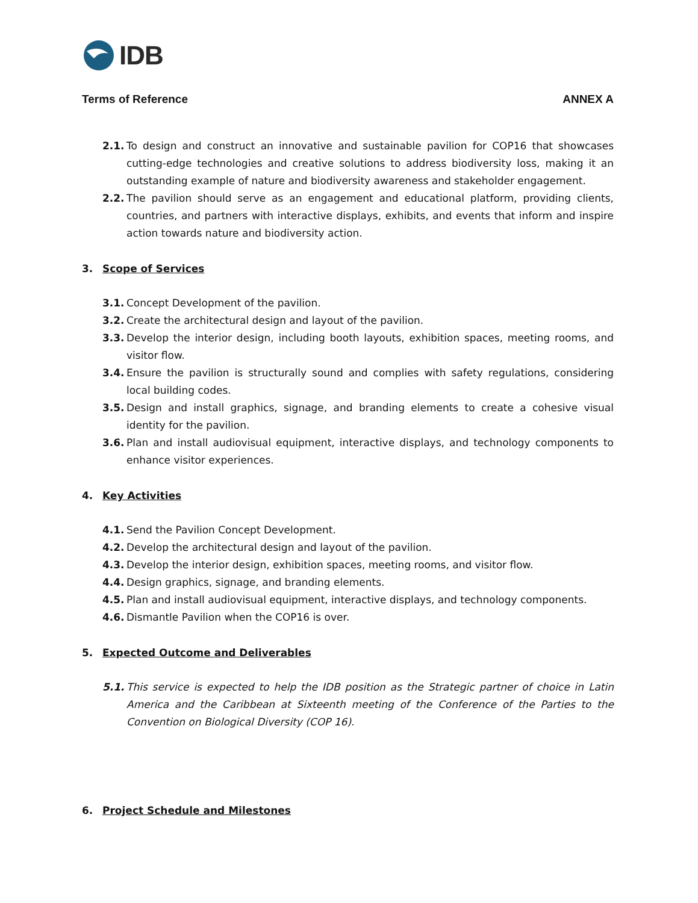IDB
Terms of Reference ANNEX A
2.1. To design and construct an innovative and sustainable pavilion for COP16 that showcases cutting-edge technologies and creative solutions to address biodiversity loss, making it an outstanding example of nature and biodiversity awareness and stakeholder engagement.
2.2. The pavilion should serve as an engagement and educational platform, providing clients, countries, and partners with interactive displays, exhibits, and events that inform and inspire action towards nature and biodiversity action.
3. Scope of Services
3.1. Concept Development of the pavilion.
3.2. Create the architectural design and layout of the pavilion.
3.3. Develop the interior design, including booth layouts, exhibition spaces, meeting rooms, and visitor flow.
3.4. Ensure the pavilion is structurally sound and complies with safety regulations, considering local building codes.
3.5. Design and install graphics, signage, and branding elements to create a cohesive visual identity for the pavilion.
3.6. Plan and install audiovisual equipment, interactive displays, and technology components to enhance visitor experiences.
4. Key Activities
4.1. Send the Pavilion Concept Development.
4.2. Develop the architectural design and layout of the pavilion.
4.3. Develop the interior design, exhibition spaces, meeting rooms, and visitor flow.
4.4. Design graphics, signage, and branding elements.
4.5. Plan and install audiovisual equipment, interactive displays, and technology components.
4.6. Dismantle Pavilion when the COP16 is over.
5. Expected Outcome and Deliverables
5.1. This service is expected to help the IDB position as the Strategic partner of choice in Latin America and the Caribbean at Sixteenth meeting of the Conference of the Parties to the Convention on Biological Diversity (COP 16).
6. Project Schedule and Milestones